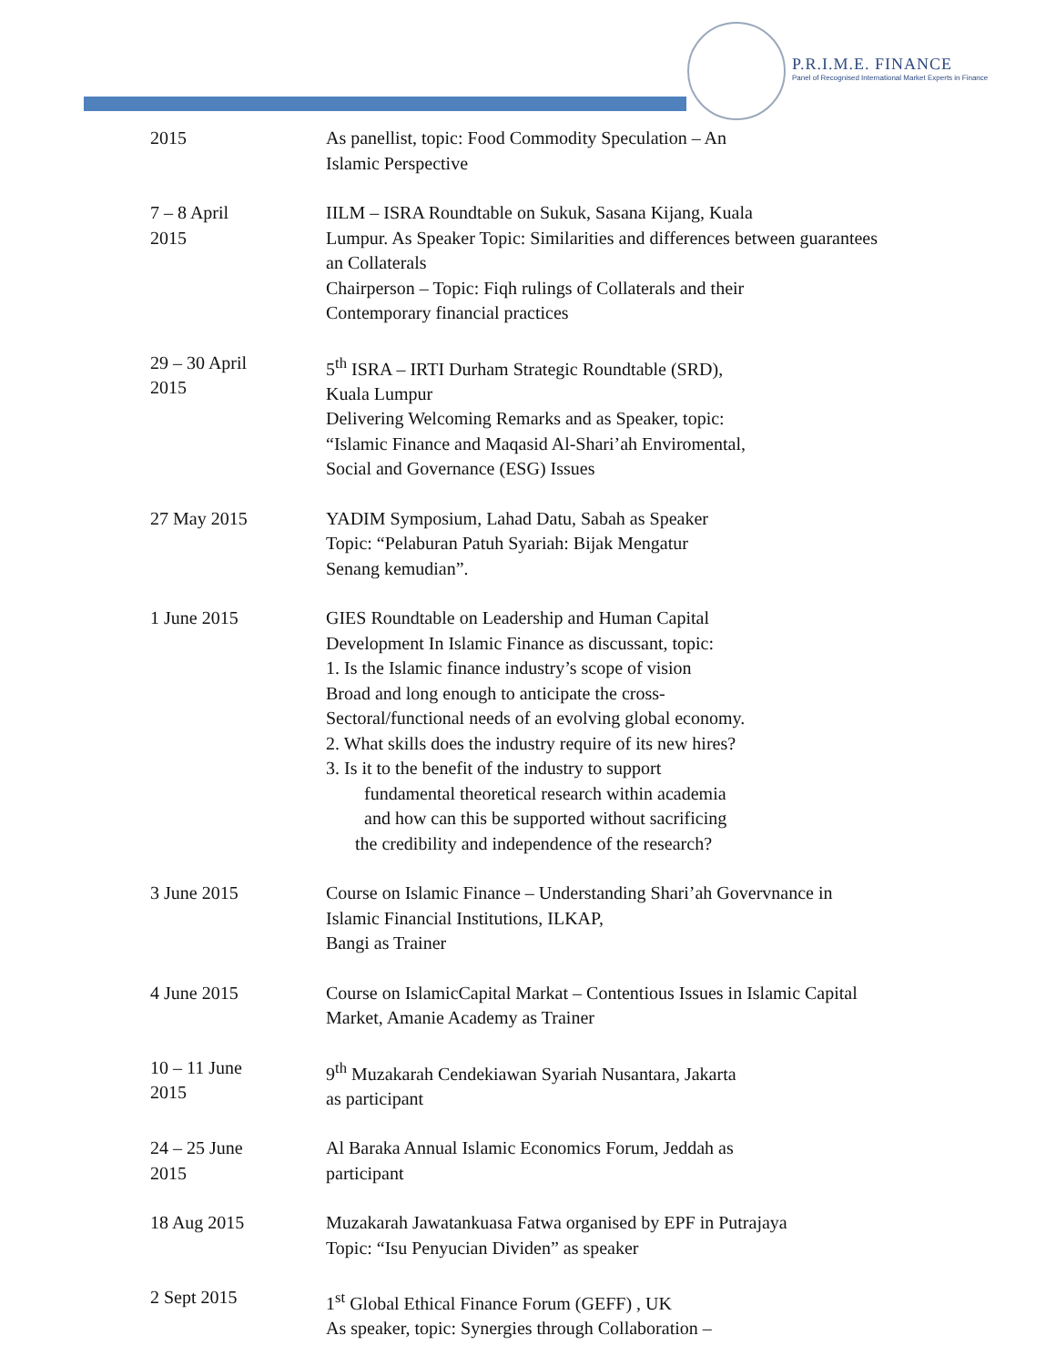P.R.I.M.E. FINANCE
Panel of Recognised International Market Experts in Finance
| 2015 | As panellist, topic: Food Commodity Speculation – An Islamic Perspective |
| 7 – 8 April 2015 | IILM – ISRA Roundtable on Sukuk, Sasana Kijang, Kuala Lumpur. As Speaker Topic: Similarities and differences between guarantees an Collaterals Chairperson – Topic: Fiqh rulings of Collaterals and their Contemporary financial practices |
| 29 – 30 April 2015 | 5<sup>th</sup> ISRA – IRTI Durham Strategic Roundtable (SRD), Kuala Lumpur Delivering Welcoming Remarks and as Speaker, topic: “Islamic Finance and Maqasid Al-Shari’ah Enviromental, Social and Governance (ESG) Issues |
| 27 May 2015 | YADIM Symposium, Lahad Datu, Sabah as Speaker Topic: “Pelaburan Patuh Syariah: Bijak Mengatur Senang kemudian”. |
| 1 June 2015 | GIES Roundtable on Leadership and Human Capital Development In Islamic Finance as discussant, topic: 1. Is the Islamic finance industry’s scope of vision Broad and long enough to anticipate the cross- Sectoral/functional needs of an evolving global economy. 2. What skills does the industry require of its new hires? 3. Is it to the benefit of the industry to support fundamental theoretical research within academia and how can this be supported without sacrificing the credibility and independence of the research? |
| 3 June 2015 | Course on Islamic Finance – Understanding Shari’ah Govervnance in Islamic Financial Institutions, ILKAP, Bangi as Trainer |
| 4 June 2015 | Course on IslamicCapital Markat – Contentious Issues in Islamic Capital Market, Amanie Academy as Trainer |
| 10 – 11 June 2015 | 9<sup>th</sup> Muzakarah Cendekiawan Syariah Nusantara, Jakarta as participant |
| 24 – 25 June 2015 | Al Baraka Annual Islamic Economics Forum, Jeddah as participant |
| 18 Aug 2015 | Muzakarah Jawatankuasa Fatwa organised by EPF in Putrajaya Topic: “Isu Penyucian Dividen” as speaker |
| 2 Sept 2015 | 1<sup>st</sup> Global Ethical Finance Forum (GEFF) , UK As speaker, topic: Synergies through Collaboration – |